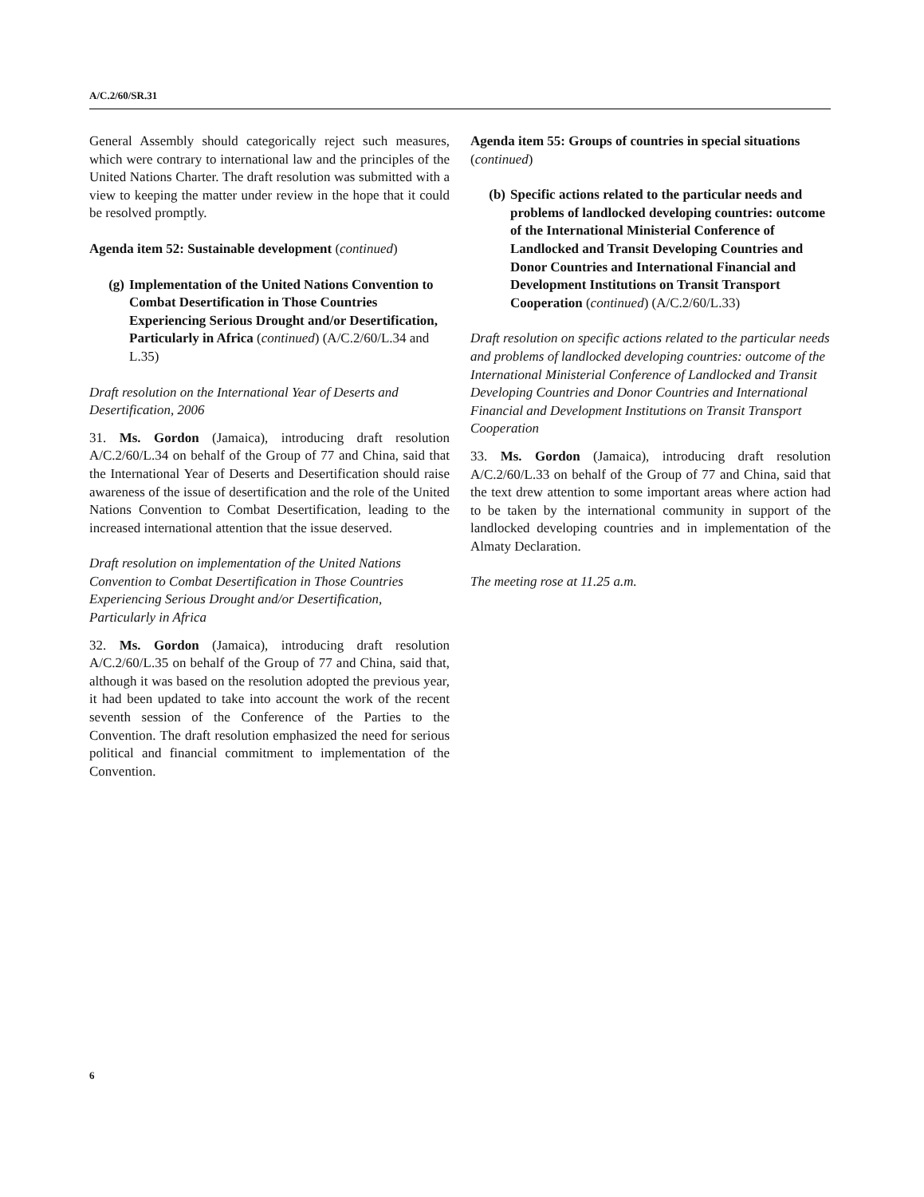A/C.2/60/SR.31
General Assembly should categorically reject such measures, which were contrary to international law and the principles of the United Nations Charter. The draft resolution was submitted with a view to keeping the matter under review in the hope that it could be resolved promptly.
Agenda item 52: Sustainable development (continued)
(g) Implementation of the United Nations Convention to Combat Desertification in Those Countries Experiencing Serious Drought and/or Desertification, Particularly in Africa (continued) (A/C.2/60/L.34 and L.35)
Draft resolution on the International Year of Deserts and Desertification, 2006
31. Ms. Gordon (Jamaica), introducing draft resolution A/C.2/60/L.34 on behalf of the Group of 77 and China, said that the International Year of Deserts and Desertification should raise awareness of the issue of desertification and the role of the United Nations Convention to Combat Desertification, leading to the increased international attention that the issue deserved.
Draft resolution on implementation of the United Nations Convention to Combat Desertification in Those Countries Experiencing Serious Drought and/or Desertification, Particularly in Africa
32. Ms. Gordon (Jamaica), introducing draft resolution A/C.2/60/L.35 on behalf of the Group of 77 and China, said that, although it was based on the resolution adopted the previous year, it had been updated to take into account the work of the recent seventh session of the Conference of the Parties to the Convention. The draft resolution emphasized the need for serious political and financial commitment to implementation of the Convention.
Agenda item 55: Groups of countries in special situations (continued)
(b) Specific actions related to the particular needs and problems of landlocked developing countries: outcome of the International Ministerial Conference of Landlocked and Transit Developing Countries and Donor Countries and International Financial and Development Institutions on Transit Transport Cooperation (continued) (A/C.2/60/L.33)
Draft resolution on specific actions related to the particular needs and problems of landlocked developing countries: outcome of the International Ministerial Conference of Landlocked and Transit Developing Countries and Donor Countries and International Financial and Development Institutions on Transit Transport Cooperation
33. Ms. Gordon (Jamaica), introducing draft resolution A/C.2/60/L.33 on behalf of the Group of 77 and China, said that the text drew attention to some important areas where action had to be taken by the international community in support of the landlocked developing countries and in implementation of the Almaty Declaration.
The meeting rose at 11.25 a.m.
6